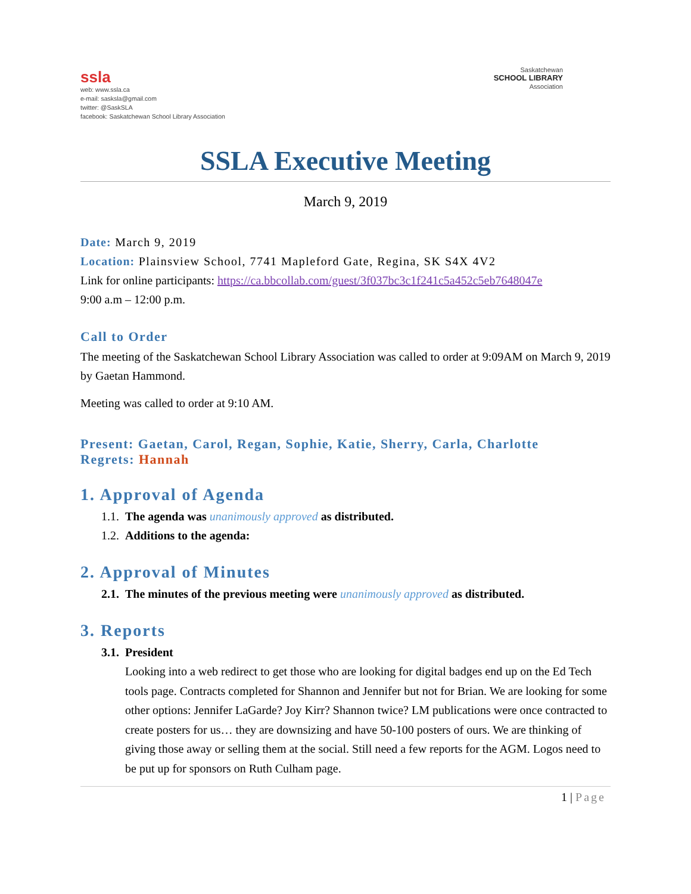ssla
web: www.ssla.ca
e-mail: saskslа@gmail.com
twitter: @SaskSLA
facebook: Saskatchewan School Library Association
Saskatchewan
SCHOOL LIBRARY
Association
SSLA Executive Meeting
March 9, 2019
Date: March 9, 2019
Location: Plainsview School, 7741 Mapleford Gate, Regina, SK S4X 4V2
Link for online participants: https://ca.bbcollab.com/guest/3f037bc3c1f241c5a452c5eb7648047e
9:00 a.m – 12:00 p.m.
Call to Order
The meeting of the Saskatchewan School Library Association was called to order at 9:09AM on March 9, 2019 by Gaetan Hammond.
Meeting was called to order at 9:10 AM.
Present: Gaetan, Carol, Regan, Sophie, Katie, Sherry, Carla, Charlotte
Regrets: Hannah
1. Approval of Agenda
1.1. The agenda was unanimously approved as distributed.
1.2. Additions to the agenda:
2. Approval of Minutes
2.1. The minutes of the previous meeting were unanimously approved as distributed.
3. Reports
3.1. President
Looking into a web redirect to get those who are looking for digital badges end up on the Ed Tech tools page. Contracts completed for Shannon and Jennifer but not for Brian. We are looking for some other options: Jennifer LaGarde? Joy Kirr? Shannon twice? LM publications were once contracted to create posters for us… they are downsizing and have 50-100 posters of ours. We are thinking of giving those away or selling them at the social. Still need a few reports for the AGM. Logos need to be put up for sponsors on Ruth Culham page.
1 | Page